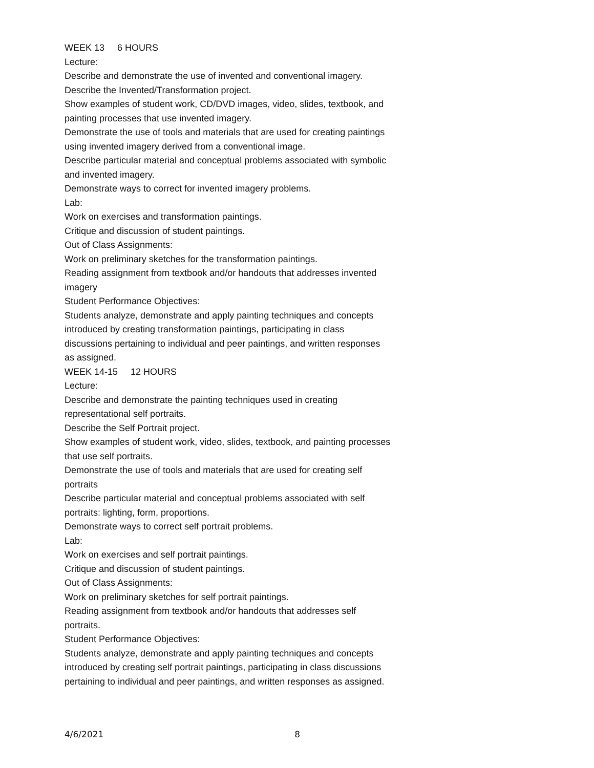WEEK 13 6 HOURS
Lecture:
Describe and demonstrate the use of invented and conventional imagery.
Describe the Invented/Transformation project.
Show examples of student work, CD/DVD images, video, slides, textbook, and painting processes that use invented imagery.
Demonstrate the use of tools and materials that are used for creating paintings using invented imagery derived from a conventional image.
Describe particular material and conceptual problems associated with symbolic and invented imagery.
Demonstrate ways to correct for invented imagery problems.
Lab:
Work on exercises and transformation paintings.
Critique and discussion of student paintings.
Out of Class Assignments:
Work on preliminary sketches for the transformation paintings.
Reading assignment from textbook and/or handouts that addresses invented imagery
Student Performance Objectives:
Students analyze, demonstrate and apply painting techniques and concepts introduced by creating transformation paintings, participating in class discussions pertaining to individual and peer paintings, and written responses as assigned.
WEEK 14-15 12 HOURS
Lecture:
Describe and demonstrate the painting techniques used in creating representational self portraits.
Describe the Self Portrait project.
Show examples of student work, video, slides, textbook, and painting processes that use self portraits.
Demonstrate the use of tools and materials that are used for creating self portraits
Describe particular material and conceptual problems associated with self portraits: lighting, form, proportions.
Demonstrate ways to correct self portrait problems.
Lab:
Work on exercises and self portrait paintings.
Critique and discussion of student paintings.
Out of Class Assignments:
Work on preliminary sketches for self portrait paintings.
Reading assignment from textbook and/or handouts that addresses self portraits.
Student Performance Objectives:
Students analyze, demonstrate and apply painting techniques and concepts introduced by creating self portrait paintings, participating in class discussions pertaining to individual and peer paintings, and written responses as assigned.
4/6/2021 8